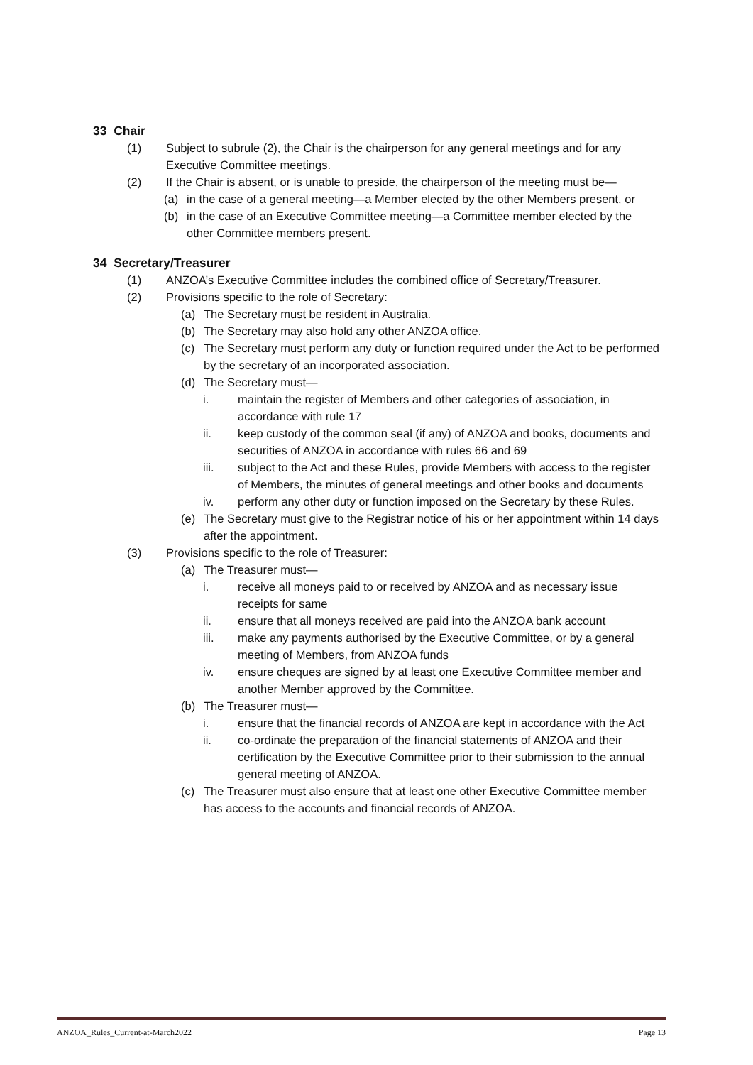33 Chair
(1) Subject to subrule (2), the Chair is the chairperson for any general meetings and for any Executive Committee meetings.
(2) If the Chair is absent, or is unable to preside, the chairperson of the meeting must be—
(a) in the case of a general meeting—a Member elected by the other Members present, or
(b) in the case of an Executive Committee meeting—a Committee member elected by the other Committee members present.
34 Secretary/Treasurer
(1) ANZOA’s Executive Committee includes the combined office of Secretary/Treasurer.
(2) Provisions specific to the role of Secretary:
(a) The Secretary must be resident in Australia.
(b) The Secretary may also hold any other ANZOA office.
(c) The Secretary must perform any duty or function required under the Act to be performed by the secretary of an incorporated association.
(d) The Secretary must—
i. maintain the register of Members and other categories of association, in accordance with rule 17
ii. keep custody of the common seal (if any) of ANZOA and books, documents and securities of ANZOA in accordance with rules 66 and 69
iii. subject to the Act and these Rules, provide Members with access to the register of Members, the minutes of general meetings and other books and documents
iv. perform any other duty or function imposed on the Secretary by these Rules.
(e) The Secretary must give to the Registrar notice of his or her appointment within 14 days after the appointment.
(3) Provisions specific to the role of Treasurer:
(a) The Treasurer must—
i. receive all moneys paid to or received by ANZOA and as necessary issue receipts for same
ii. ensure that all moneys received are paid into the ANZOA bank account
iii. make any payments authorised by the Executive Committee, or by a general meeting of Members, from ANZOA funds
iv. ensure cheques are signed by at least one Executive Committee member and another Member approved by the Committee.
(b) The Treasurer must—
i. ensure that the financial records of ANZOA are kept in accordance with the Act
ii. co-ordinate the preparation of the financial statements of ANZOA and their certification by the Executive Committee prior to their submission to the annual general meeting of ANZOA.
(c) The Treasurer must also ensure that at least one other Executive Committee member has access to the accounts and financial records of ANZOA.
ANZOA_Rules_Current-at-March2022 Page 13